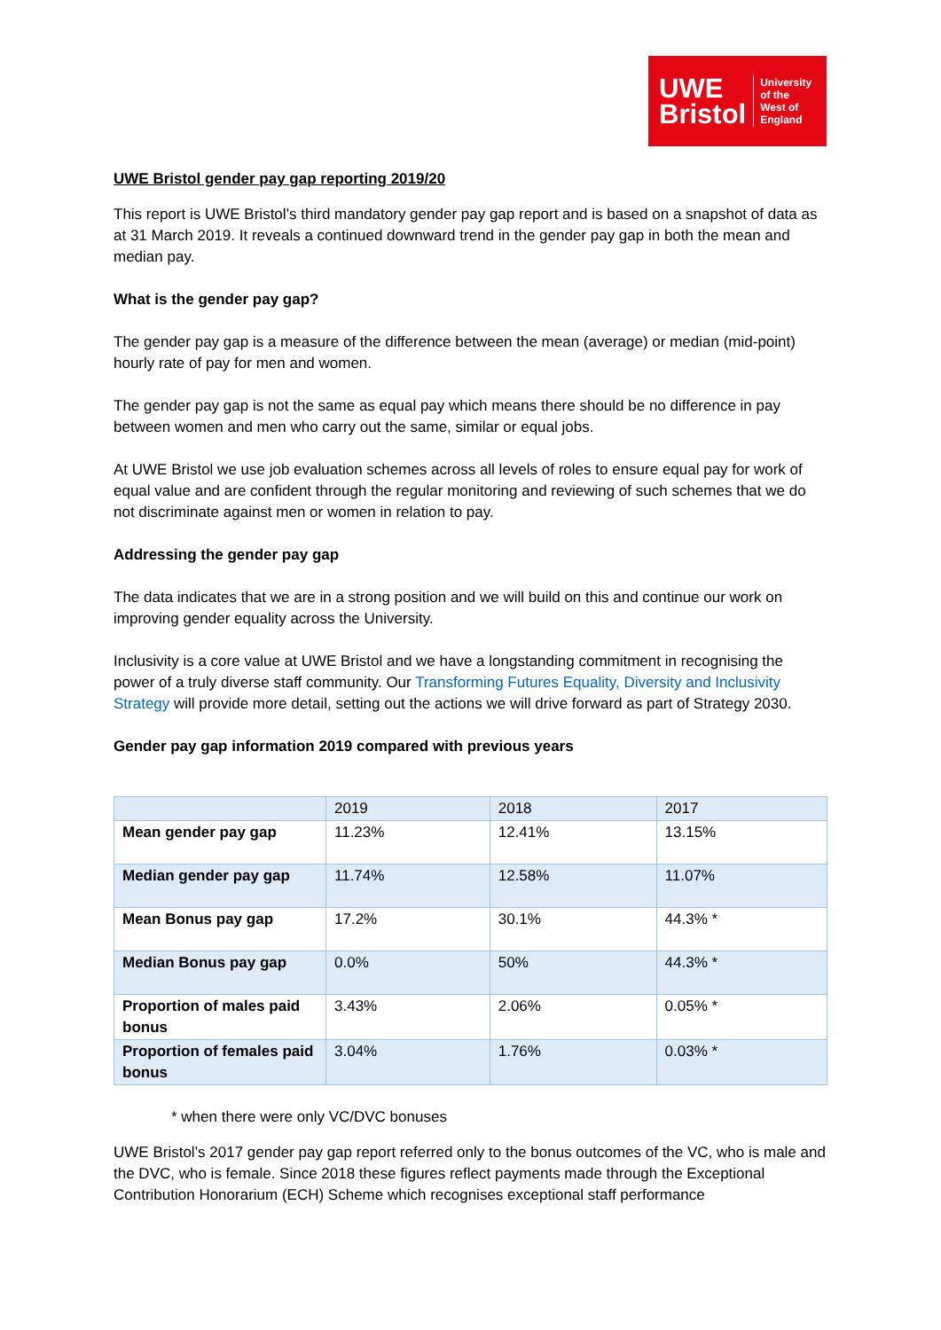UWE
Bristol
University
of the
West of
England
UWE Bristol gender pay gap reporting 2019/20
This report is UWE Bristol’s third mandatory gender pay gap report and is based on a snapshot of data as at 31 March 2019. It reveals a continued downward trend in the gender pay gap in both the mean and median pay.
What is the gender pay gap?
The gender pay gap is a measure of the difference between the mean (average) or median (mid-point) hourly rate of pay for men and women.
The gender pay gap is not the same as equal pay which means there should be no difference in pay between women and men who carry out the same, similar or equal jobs.
At UWE Bristol we use job evaluation schemes across all levels of roles to ensure equal pay for work of equal value and are confident through the regular monitoring and reviewing of such schemes that we do not discriminate against men or women in relation to pay.
Addressing the gender pay gap
The data indicates that we are in a strong position and we will build on this and continue our work on improving gender equality across the University.
Inclusivity is a core value at UWE Bristol and we have a longstanding commitment in recognising the power of a truly diverse staff community. Our Transforming Futures Equality, Diversity and Inclusivity Strategy will provide more detail, setting out the actions we will drive forward as part of Strategy 2030.
Gender pay gap information 2019 compared with previous years
| | 2019 | 2018 | 2017 |
| --- | --- | --- | --- |
| Mean gender pay gap | 11.23% | 12.41% | 13.15% |
| Median gender pay gap | 11.74% | 12.58% | 11.07% |
| Mean Bonus pay gap | 17.2% | 30.1% | 44.3% * |
| Median Bonus pay gap | 0.0% | 50% | 44.3% * |
| Proportion of males paid bonus | 3.43% | 2.06% | 0.05% * |
| Proportion of females paid bonus | 3.04% | 1.76% | 0.03% * |
* when there were only VC/DVC bonuses
UWE Bristol’s 2017 gender pay gap report referred only to the bonus outcomes of the VC, who is male and the DVC, who is female. Since 2018 these figures reflect payments made through the Exceptional Contribution Honorarium (ECH) Scheme which recognises exceptional staff performance